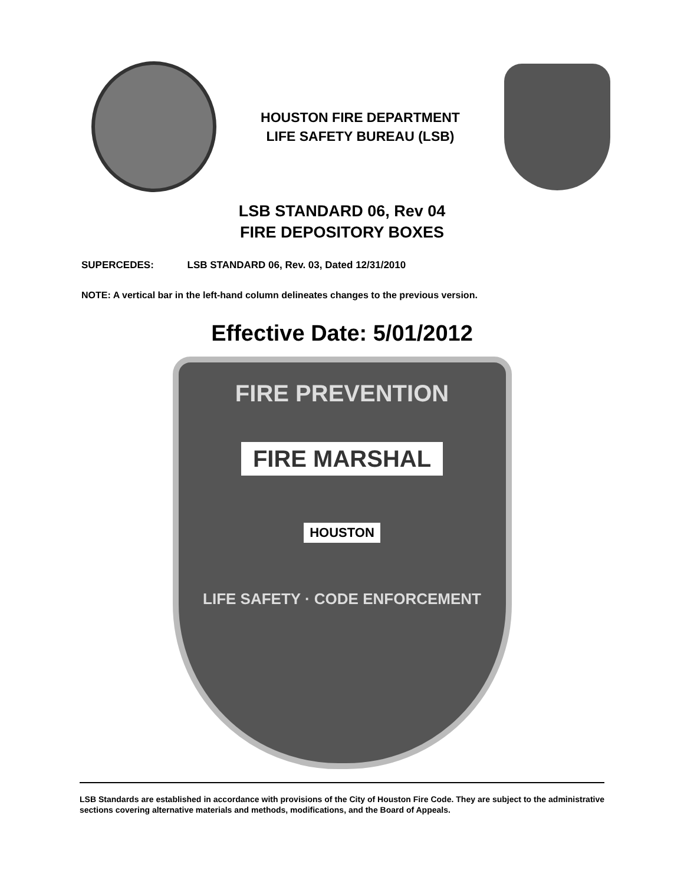HOUSTON FIRE DEPARTMENT
LIFE SAFETY BUREAU (LSB)
LSB STANDARD 06, Rev 04
FIRE DEPOSITORY BOXES
SUPERCEDES: LSB STANDARD 06, Rev. 03, Dated 12/31/2010
NOTE: A vertical bar in the left-hand column delineates changes to the previous version.
Effective Date: 5/01/2012
FIRE PREVENTION
FIRE MARSHAL
HOUSTON
LIFE SAFETY · CODE ENFORCEMENT
LSB Standards are established in accordance with provisions of the City of Houston Fire Code. They are subject to the administrative sections covering alternative materials and methods, modifications, and the Board of Appeals.